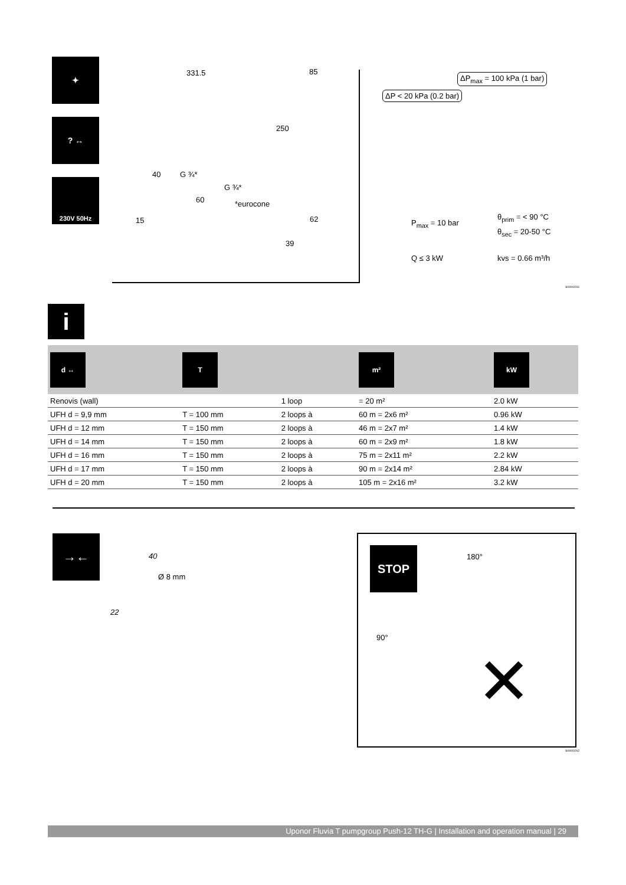✦
? ↔
230V 50Hz
331.5 85
250
40 G ¾*
G ¾*
60 *eurocone
15 62
39
ΔP<sub>max</sub> = 100 kPa (1 bar)
ΔP < 20 kPa (0.2 bar)
P<sub>max</sub> = 10 bar
θ<sub>prim</sub> = < 90 °C
θ<sub>sec</sub> = 20-50 °C
Q ≤ 3 kW kvs = 0.66 m³/h
SI0000261
i
| d ↔ | T | | m² | kW |
| --- | --- | --- | --- | --- |
| Renovis (wall) | | 1 loop | = 20 m² | 2.0 kW |
| UFH d = 9,9 mm | T = 100 mm | 2 loops à | 60 m = 2x6 m² | 0.96 kW |
| UFH d = 12 mm | T = 150 mm | 2 loops à | 46 m = 2x7 m² | 1.4 kW |
| UFH d = 14 mm | T = 150 mm | 2 loops à | 60 m = 2x9 m² | 1.8 kW |
| UFH d = 16 mm | T = 150 mm | 2 loops à | 75 m = 2x11 m² | 2.2 kW |
| UFH d = 17 mm | T = 150 mm | 2 loops à | 90 m = 2x14 m² | 2.84 kW |
| UFH d = 20 mm | T = 150 mm | 2 loops à | 105 m = 2x16 m² | 3.2 kW |
→←
40
Ø 8 mm
22
STOP 180°
90°
✕
SI0000262
Uponor Fluvia T pumpgroup Push-12 TH-G | Installation and operation manual | 29